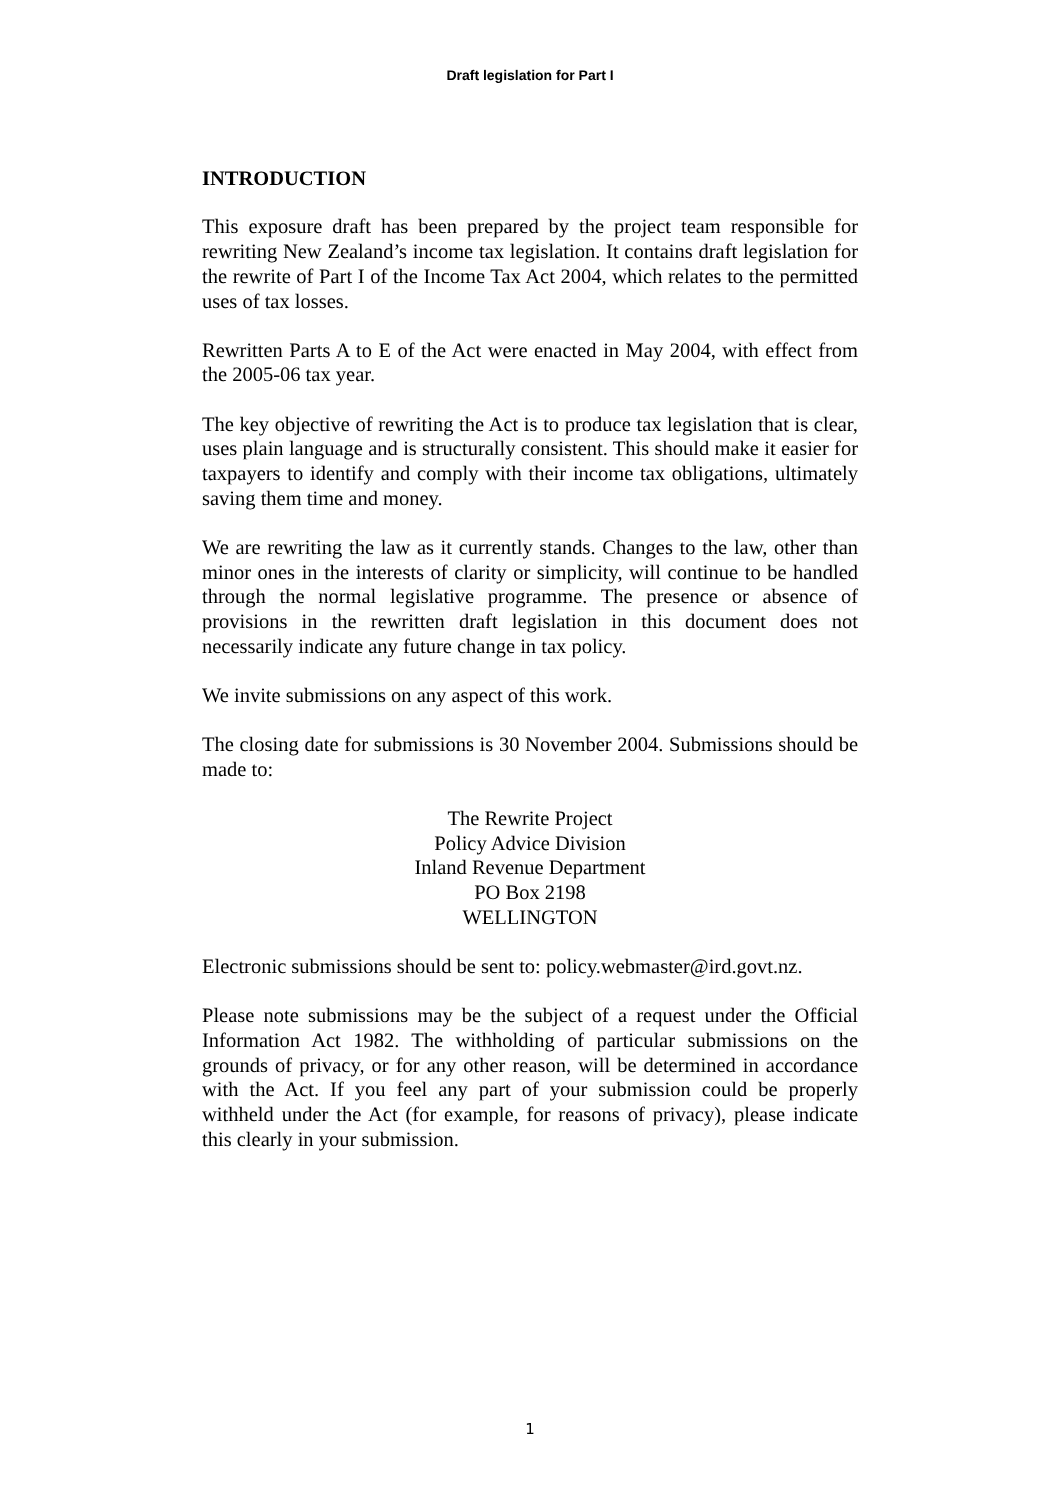Draft legislation for Part I
INTRODUCTION
This exposure draft has been prepared by the project team responsible for rewriting New Zealand’s income tax legislation. It contains draft legislation for the rewrite of Part I of the Income Tax Act 2004, which relates to the permitted uses of tax losses.
Rewritten Parts A to E of the Act were enacted in May 2004, with effect from the 2005-06 tax year.
The key objective of rewriting the Act is to produce tax legislation that is clear, uses plain language and is structurally consistent. This should make it easier for taxpayers to identify and comply with their income tax obligations, ultimately saving them time and money.
We are rewriting the law as it currently stands. Changes to the law, other than minor ones in the interests of clarity or simplicity, will continue to be handled through the normal legislative programme. The presence or absence of provisions in the rewritten draft legislation in this document does not necessarily indicate any future change in tax policy.
We invite submissions on any aspect of this work.
The closing date for submissions is 30 November 2004. Submissions should be made to:
The Rewrite Project
Policy Advice Division
Inland Revenue Department
PO Box 2198
WELLINGTON
Electronic submissions should be sent to: policy.webmaster@ird.govt.nz.
Please note submissions may be the subject of a request under the Official Information Act 1982. The withholding of particular submissions on the grounds of privacy, or for any other reason, will be determined in accordance with the Act. If you feel any part of your submission could be properly withheld under the Act (for example, for reasons of privacy), please indicate this clearly in your submission.
1